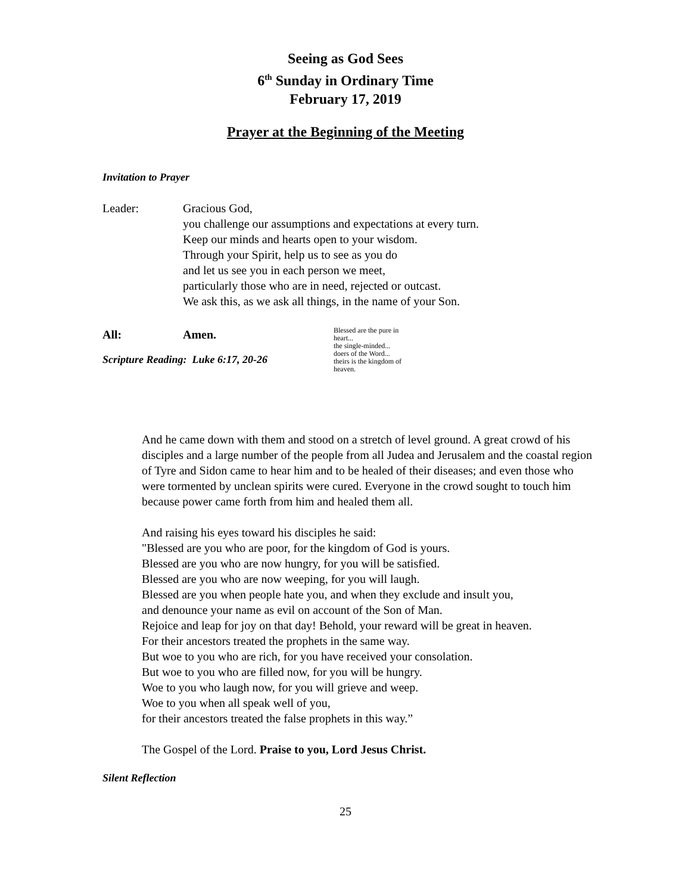Seeing as God Sees
6<sup>th</sup> Sunday in Ordinary Time
February 17, 2019
Prayer at the Beginning of the Meeting
Invitation to Prayer
Leader: Gracious God,
you challenge our assumptions and expectations at every turn.
Keep our minds and hearts open to your wisdom.
Through your Spirit, help us to see as you do
and let us see you in each person we meet,
particularly those who are in need, rejected or outcast.
We ask this, as we ask all things, in the name of your Son.
All: Amen.
Scripture Reading: Luke 6:17, 20-26
Blessed are the pure in heart...
the single-minded...
doers of the Word...
theirs is the kingdom of heaven.
And he came down with them and stood on a stretch of level ground. A great crowd of his disciples and a large number of the people from all Judea and Jerusalem and the coastal region of Tyre and Sidon came to hear him and to be healed of their diseases; and even those who were tormented by unclean spirits were cured. Everyone in the crowd sought to touch him because power came forth from him and healed them all.
And raising his eyes toward his disciples he said:
"Blessed are you who are poor, for the kingdom of God is yours.
Blessed are you who are now hungry, for you will be satisfied.
Blessed are you who are now weeping, for you will laugh.
Blessed are you when people hate you, and when they exclude and insult you,
and denounce your name as evil on account of the Son of Man.
Rejoice and leap for joy on that day! Behold, your reward will be great in heaven.
For their ancestors treated the prophets in the same way.
But woe to you who are rich, for you have received your consolation.
But woe to you who are filled now, for you will be hungry.
Woe to you who laugh now, for you will grieve and weep.
Woe to you when all speak well of you,
for their ancestors treated the false prophets in this way.”
The Gospel of the Lord. Praise to you, Lord Jesus Christ.
Silent Reflection
25